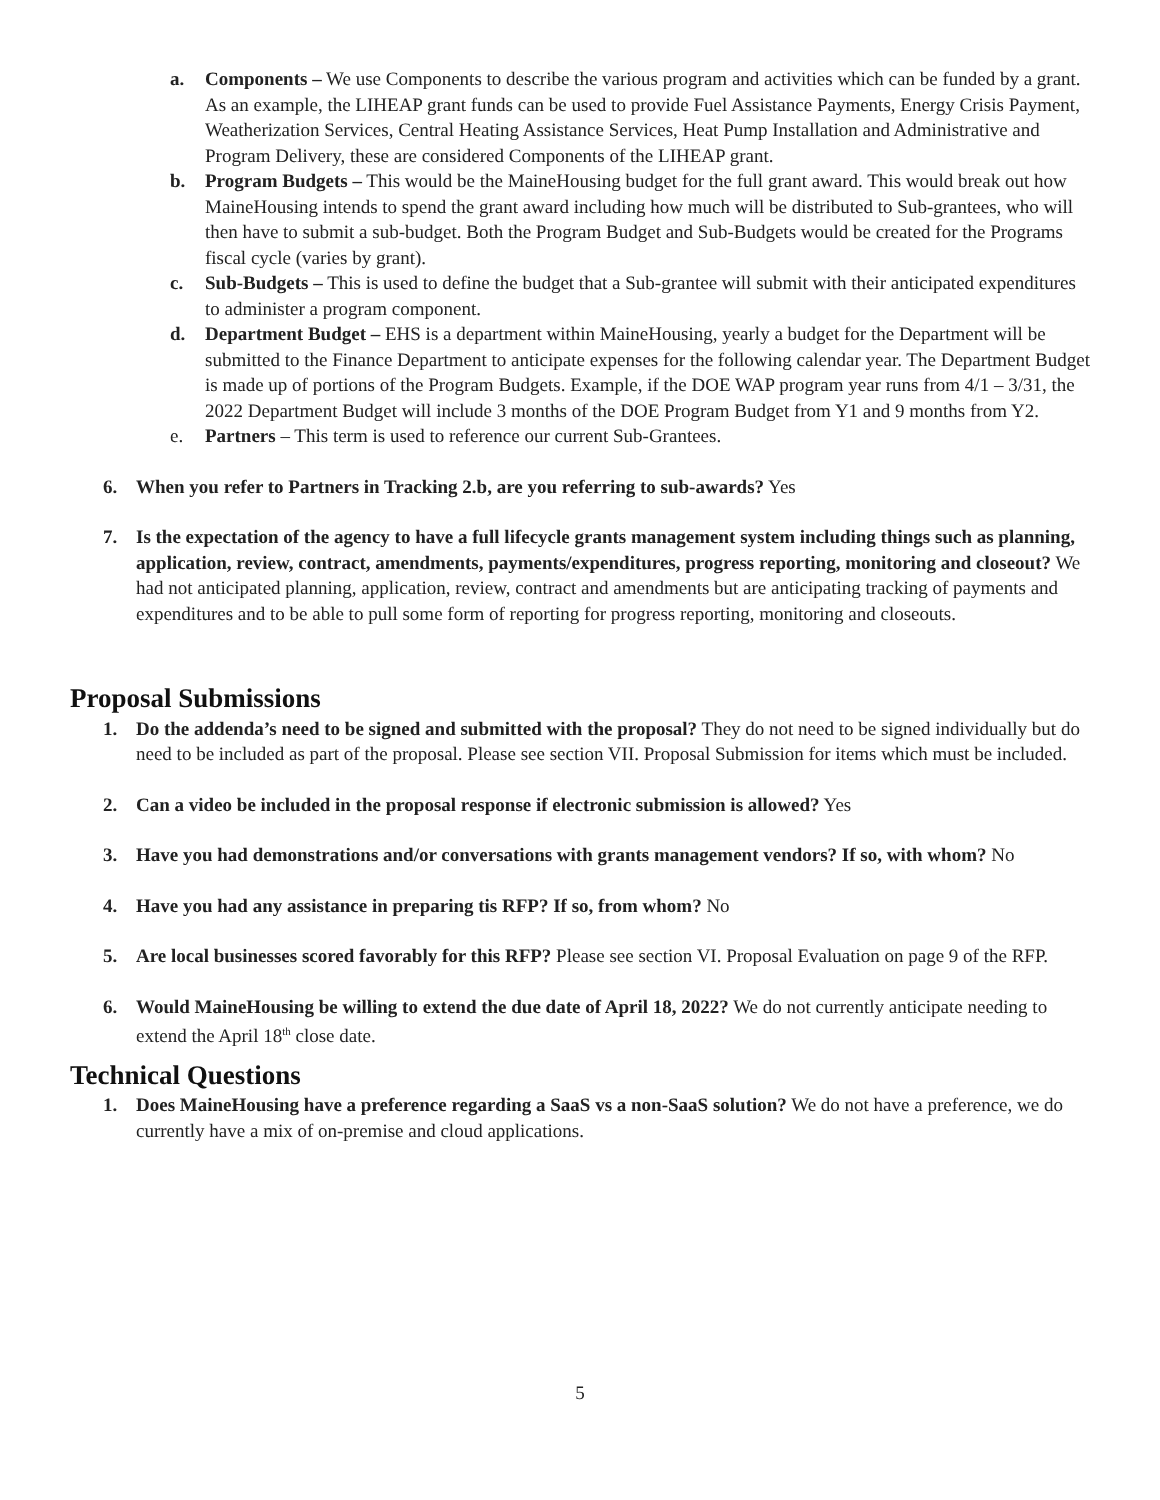a. Components – We use Components to describe the various program and activities which can be funded by a grant. As an example, the LIHEAP grant funds can be used to provide Fuel Assistance Payments, Energy Crisis Payment, Weatherization Services, Central Heating Assistance Services, Heat Pump Installation and Administrative and Program Delivery, these are considered Components of the LIHEAP grant.
b. Program Budgets – This would be the MaineHousing budget for the full grant award. This would break out how MaineHousing intends to spend the grant award including how much will be distributed to Sub-grantees, who will then have to submit a sub-budget. Both the Program Budget and Sub-Budgets would be created for the Programs fiscal cycle (varies by grant).
c. Sub-Budgets – This is used to define the budget that a Sub-grantee will submit with their anticipated expenditures to administer a program component.
d. Department Budget – EHS is a department within MaineHousing, yearly a budget for the Department will be submitted to the Finance Department to anticipate expenses for the following calendar year. The Department Budget is made up of portions of the Program Budgets. Example, if the DOE WAP program year runs from 4/1 – 3/31, the 2022 Department Budget will include 3 months of the DOE Program Budget from Y1 and 9 months from Y2.
e. Partners – This term is used to reference our current Sub-Grantees.
6. When you refer to Partners in Tracking 2.b, are you referring to sub-awards? Yes
7. Is the expectation of the agency to have a full lifecycle grants management system including things such as planning, application, review, contract, amendments, payments/expenditures, progress reporting, monitoring and closeout? We had not anticipated planning, application, review, contract and amendments but are anticipating tracking of payments and expenditures and to be able to pull some form of reporting for progress reporting, monitoring and closeouts.
Proposal Submissions
1. Do the addenda’s need to be signed and submitted with the proposal? They do not need to be signed individually but do need to be included as part of the proposal. Please see section VII. Proposal Submission for items which must be included.
2. Can a video be included in the proposal response if electronic submission is allowed? Yes
3. Have you had demonstrations and/or conversations with grants management vendors? If so, with whom? No
4. Have you had any assistance in preparing tis RFP? If so, from whom? No
5. Are local businesses scored favorably for this RFP? Please see section VI. Proposal Evaluation on page 9 of the RFP.
6. Would MaineHousing be willing to extend the due date of April 18, 2022? We do not currently anticipate needing to extend the April 18<sup>th</sup> close date.
Technical Questions
1. Does MaineHousing have a preference regarding a SaaS vs a non-SaaS solution? We do not have a preference, we do currently have a mix of on-premise and cloud applications.
5